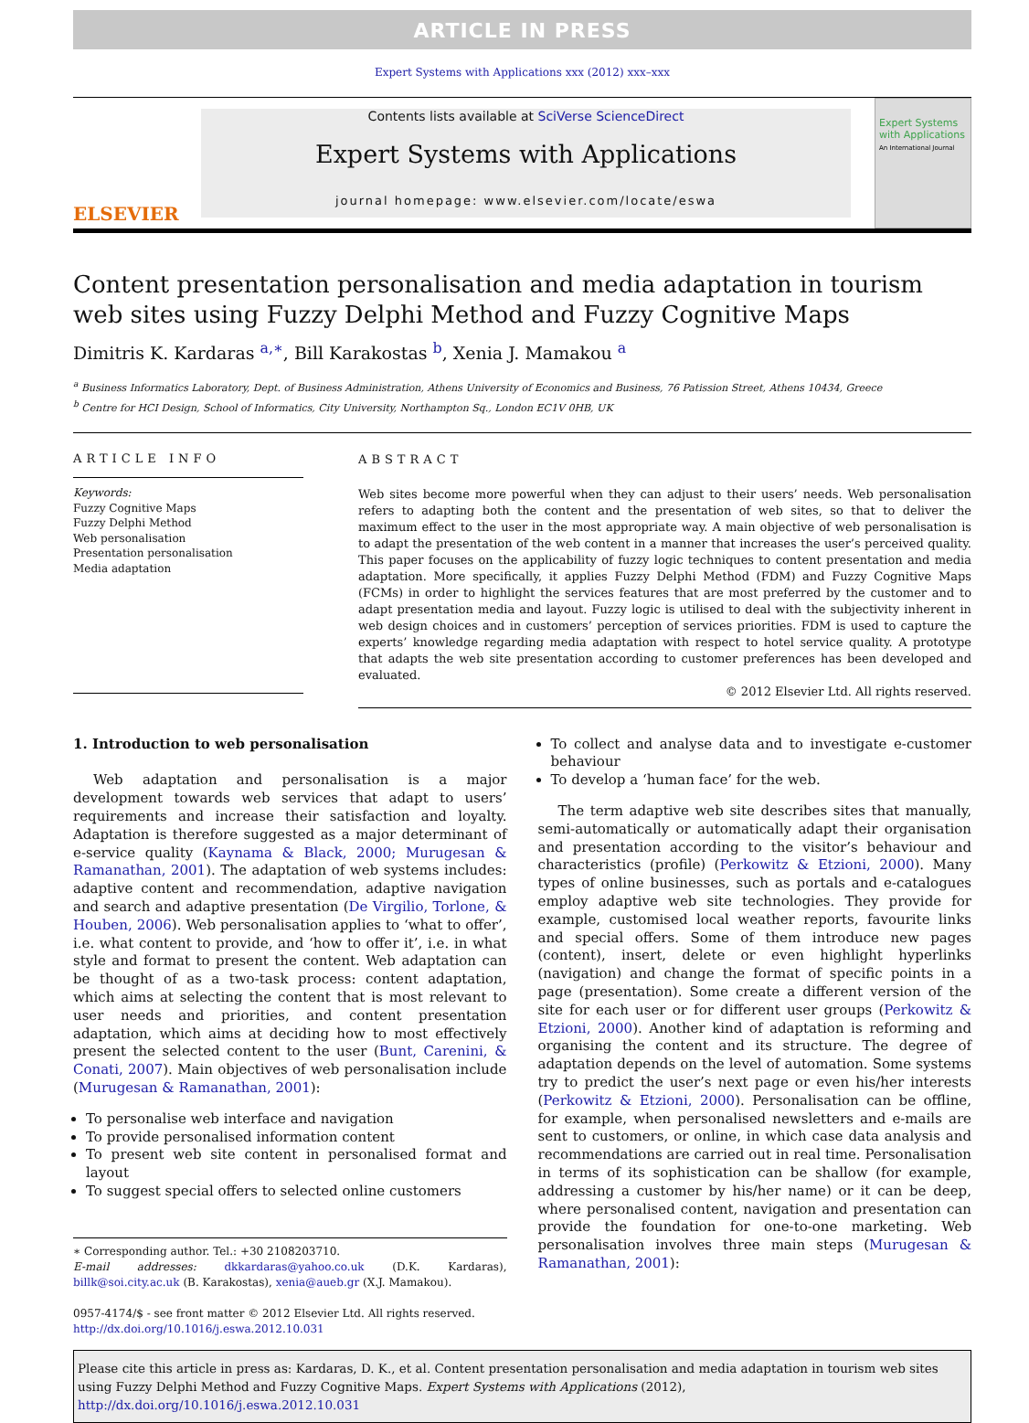ARTICLE IN PRESS
Expert Systems with Applications xxx (2012) xxx–xxx
ELSEVIER
Contents lists available at SciVerse ScienceDirect
Expert Systems with Applications
journal homepage: www.elsevier.com/locate/eswa
Expert Systems with Applications
An International Journal
Content presentation personalisation and media adaptation in tourism web sites using Fuzzy Delphi Method and Fuzzy Cognitive Maps
Dimitris K. Kardaras <sup>a,∗</sup>, Bill Karakostas <sup>b</sup>, Xenia J. Mamakou <sup>a</sup>
<sup>a</sup> Business Informatics Laboratory, Dept. of Business Administration, Athens University of Economics and Business, 76 Patission Street, Athens 10434, Greece
<sup>b</sup> Centre for HCI Design, School of Informatics, City University, Northampton Sq., London EC1V 0HB, UK
ARTICLE INFO
Keywords:
Fuzzy Cognitive Maps
Fuzzy Delphi Method
Web personalisation
Presentation personalisation
Media adaptation
ABSTRACT
Web sites become more powerful when they can adjust to their users’ needs. Web personalisation refers to adapting both the content and the presentation of web sites, so that to deliver the maximum effect to the user in the most appropriate way. A main objective of web personalisation is to adapt the presentation of the web content in a manner that increases the user’s perceived quality. This paper focuses on the applicability of fuzzy logic techniques to content presentation and media adaptation. More specifically, it applies Fuzzy Delphi Method (FDM) and Fuzzy Cognitive Maps (FCMs) in order to highlight the services features that are most preferred by the customer and to adapt presentation media and layout. Fuzzy logic is utilised to deal with the subjectivity inherent in web design choices and in customers’ perception of services priorities. FDM is used to capture the experts’ knowledge regarding media adaptation with respect to hotel service quality. A prototype that adapts the web site presentation according to customer preferences has been developed and evaluated.
© 2012 Elsevier Ltd. All rights reserved.
1. Introduction to web personalisation
Web adaptation and personalisation is a major development towards web services that adapt to users’ requirements and increase their satisfaction and loyalty. Adaptation is therefore suggested as a major determinant of e-service quality (Kaynama & Black, 2000; Murugesan & Ramanathan, 2001). The adaptation of web systems includes: adaptive content and recommendation, adaptive navigation and search and adaptive presentation (De Virgilio, Torlone, & Houben, 2006). Web personalisation applies to ‘what to offer’, i.e. what content to provide, and ‘how to offer it’, i.e. in what style and format to present the content. Web adaptation can be thought of as a two-task process: content adaptation, which aims at selecting the content that is most relevant to user needs and priorities, and content presentation adaptation, which aims at deciding how to most effectively present the selected content to the user (Bunt, Carenini, & Conati, 2007). Main objectives of web personalisation include (Murugesan & Ramanathan, 2001):
To personalise web interface and navigation
To provide personalised information content
To present web site content in personalised format and layout
To suggest special offers to selected online customers
∗ Corresponding author. Tel.: +30 2108203710.
E-mail addresses: dkkardaras@yahoo.co.uk (D.K. Kardaras), billk@soi.city.ac.uk (B. Karakostas), xenia@aueb.gr (X.J. Mamakou).
0957-4174/$ - see front matter © 2012 Elsevier Ltd. All rights reserved.
http://dx.doi.org/10.1016/j.eswa.2012.10.031
To collect and analyse data and to investigate e-customer behaviour
To develop a ‘human face’ for the web.
The term adaptive web site describes sites that manually, semi-automatically or automatically adapt their organisation and presentation according to the visitor’s behaviour and characteristics (profile) (Perkowitz & Etzioni, 2000). Many types of online businesses, such as portals and e-catalogues employ adaptive web site technologies. They provide for example, customised local weather reports, favourite links and special offers. Some of them introduce new pages (content), insert, delete or even highlight hyperlinks (navigation) and change the format of specific points in a page (presentation). Some create a different version of the site for each user or for different user groups (Perkowitz & Etzioni, 2000). Another kind of adaptation is reforming and organising the content and its structure. The degree of adaptation depends on the level of automation. Some systems try to predict the user’s next page or even his/her interests (Perkowitz & Etzioni, 2000). Personalisation can be offline, for example, when personalised newsletters and e-mails are sent to customers, or online, in which case data analysis and recommendations are carried out in real time. Personalisation in terms of its sophistication can be shallow (for example, addressing a customer by his/her name) or it can be deep, where personalised content, navigation and presentation can provide the foundation for one-to-one marketing. Web personalisation involves three main steps (Murugesan & Ramanathan, 2001):
Please cite this article in press as: Kardaras, D. K., et al. Content presentation personalisation and media adaptation in tourism web sites using Fuzzy Delphi Method and Fuzzy Cognitive Maps. Expert Systems with Applications (2012), http://dx.doi.org/10.1016/j.eswa.2012.10.031